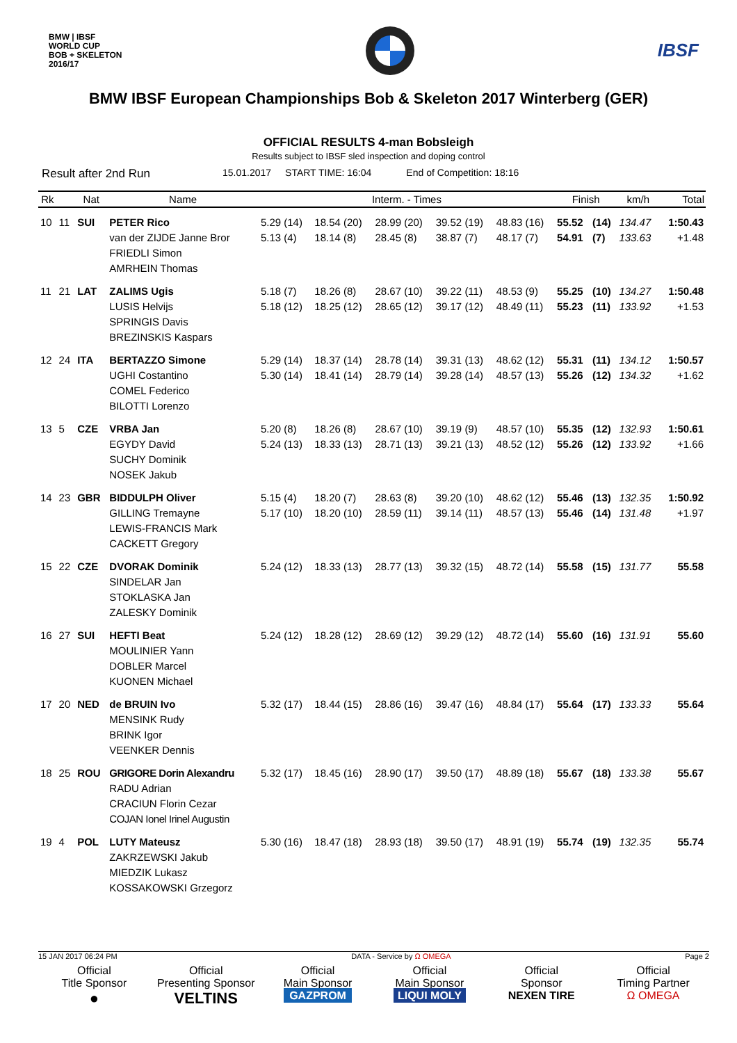BMW | IBSF
WORLD CUP
BOB + SKELETON
2016/17
IBSF
BMW IBSF European Championships Bob & Skeleton 2017 Winterberg (GER)
OFFICIAL RESULTS 4-man Bobsleigh
Results subject to IBSF sled inspection and doping control
Result after 2nd Run 15.01.2017 START TIME: 16:04 End of Competition: 18:16
| Rk | | Nat | Name | Interm. - Times | | | | | Finish | | km/h | Total |
| --- | --- | --- | --- | --- | --- | --- | --- | --- | --- | --- | --- | --- |
| 10 | 11 | SUI | PETER Rico van der ZIJDE Janne Bror FRIEDLI Simon AMRHEIN Thomas | 5.29 (14) 5.13 (4) | 18.54 (20) 18.14 (8) | 28.99 (20) 28.45 (8) | 39.52 (19) 38.87 (7) | 48.83 (16) 48.17 (7) | 55.52 54.91 | (14) (7) | 134.47 133.63 | 1:50.43 +1.48 |
| 11 | 21 | LAT | ZALIMS Ugis LUSIS Helvijs SPRINGIS Davis BREZINSKIS Kaspars | 5.18 (7) 5.18 (12) | 18.26 (8) 18.25 (12) | 28.67 (10) 28.65 (12) | 39.22 (11) 39.17 (12) | 48.53 (9) 48.49 (11) | 55.25 55.23 | (10) (11) | 134.27 133.92 | 1:50.48 +1.53 |
| 12 | 24 | ITA | BERTAZZO Simone UGHI Costantino COMEL Federico BILOTTI Lorenzo | 5.29 (14) 5.30 (14) | 18.37 (14) 18.41 (14) | 28.78 (14) 28.79 (14) | 39.31 (13) 39.28 (14) | 48.62 (12) 48.57 (13) | 55.31 55.26 | (11) (12) | 134.12 134.32 | 1:50.57 +1.62 |
| 13 | 5 | CZE | VRBA Jan EGYDY David SUCHY Dominik NOSEK Jakub | 5.20 (8) 5.24 (13) | 18.26 (8) 18.33 (13) | 28.67 (10) 28.71 (13) | 39.19 (9) 39.21 (13) | 48.57 (10) 48.52 (12) | 55.35 55.26 | (12) (12) | 132.93 133.92 | 1:50.61 +1.66 |
| 14 | 23 | GBR | BIDDULPH Oliver GILLING Tremayne LEWIS-FRANCIS Mark CACKETT Gregory | 5.15 (4) 5.17 (10) | 18.20 (7) 18.20 (10) | 28.63 (8) 28.59 (11) | 39.20 (10) 39.14 (11) | 48.62 (12) 48.57 (13) | 55.46 55.46 | (13) (14) | 132.35 131.48 | 1:50.92 +1.97 |
| 15 | 22 | CZE | DVORAK Dominik SINDELAR Jan STOKLASKA Jan ZALESKY Dominik | 5.24 (12) | 18.33 (13) | 28.77 (13) | 39.32 (15) | 48.72 (14) | 55.58 | (15) | 131.77 | 55.58 |
| 16 | 27 | SUI | HEFTI Beat MOULINIER Yann DOBLER Marcel KUONEN Michael | 5.24 (12) | 18.28 (12) | 28.69 (12) | 39.29 (12) | 48.72 (14) | 55.60 | (16) | 131.91 | 55.60 |
| 17 | 20 | NED | de BRUIN Ivo MENSINK Rudy BRINK Igor VEENKER Dennis | 5.32 (17) | 18.44 (15) | 28.86 (16) | 39.47 (16) | 48.84 (17) | 55.64 | (17) | 133.33 | 55.64 |
| 18 | 25 | ROU | GRIGORE Dorin Alexandru RADU Adrian CRACIUN Florin Cezar COJAN Ionel Irinel Augustin | 5.32 (17) | 18.45 (16) | 28.90 (17) | 39.50 (17) | 48.89 (18) | 55.67 | (18) | 133.38 | 55.67 |
| 19 | 4 | POL | LUTY Mateusz ZAKRZEWSKI Jakub MIEDZIK Lukasz KOSSAKOWSKI Grzegorz | 5.30 (16) | 18.47 (18) | 28.93 (18) | 39.50 (17) | 48.91 (19) | 55.74 | (19) | 132.35 | 55.74 |
15 JAN 2017 06:24 PM DATA - Service by Ω OMEGA Page 2
Official
Title Sponsor
●
Official
Presenting Sponsor
VELTINS
Official
Main Sponsor
GAZPROM
Official
Main Sponsor
LIQUI MOLY
Official
Sponsor
NEXEN TIRE
Official
Timing Partner
Ω OMEGA